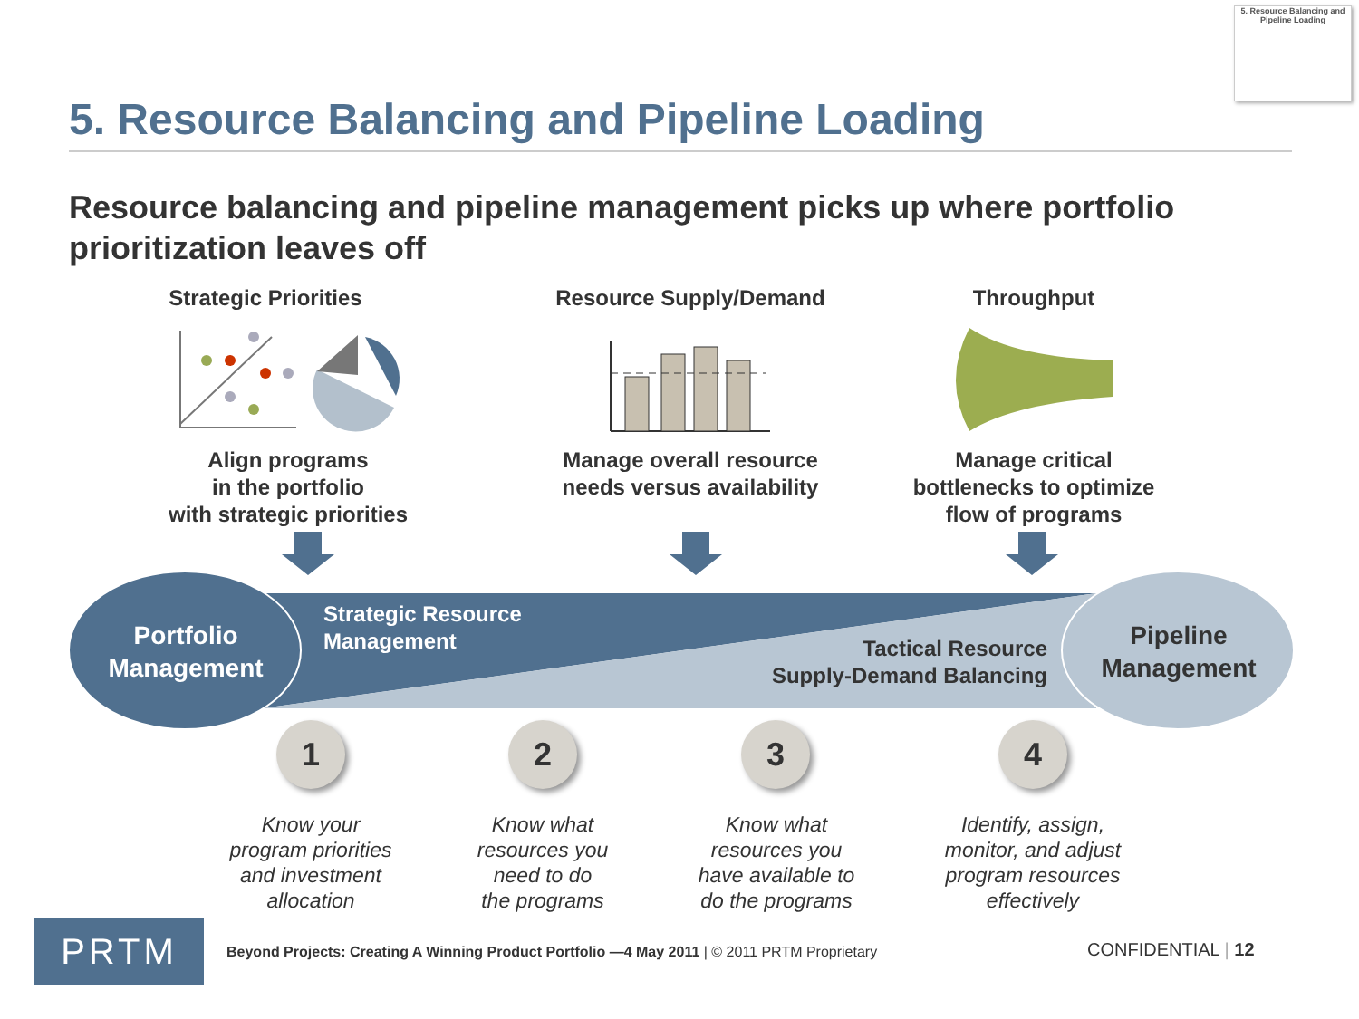5. Resource Balancing and Pipeline Loading
5. Resource Balancing and Pipeline Loading
Resource balancing and pipeline management picks up where portfolio prioritization leaves off
Strategic Priorities
Align programs
in the portfolio
with strategic priorities
Resource Supply/Demand
Manage overall resource
needs versus availability
Throughput
Manage critical
bottlenecks to optimize
flow of programs
Portfolio
Management
Strategic Resource
Management
Tactical Resource
Supply-Demand Balancing
Pipeline
Management
1 2 3 4
Know your
program priorities
and investment
allocation
Know what
resources you
need to do
the programs
Know what
resources you
have available to
do the programs
Identify, assign,
monitor, and adjust
program resources
effectively
PRTM
Beyond Projects: Creating A Winning Product Portfolio —4 May 2011 | © 2011 PRTM Proprietary
CONFIDENTIAL | 12